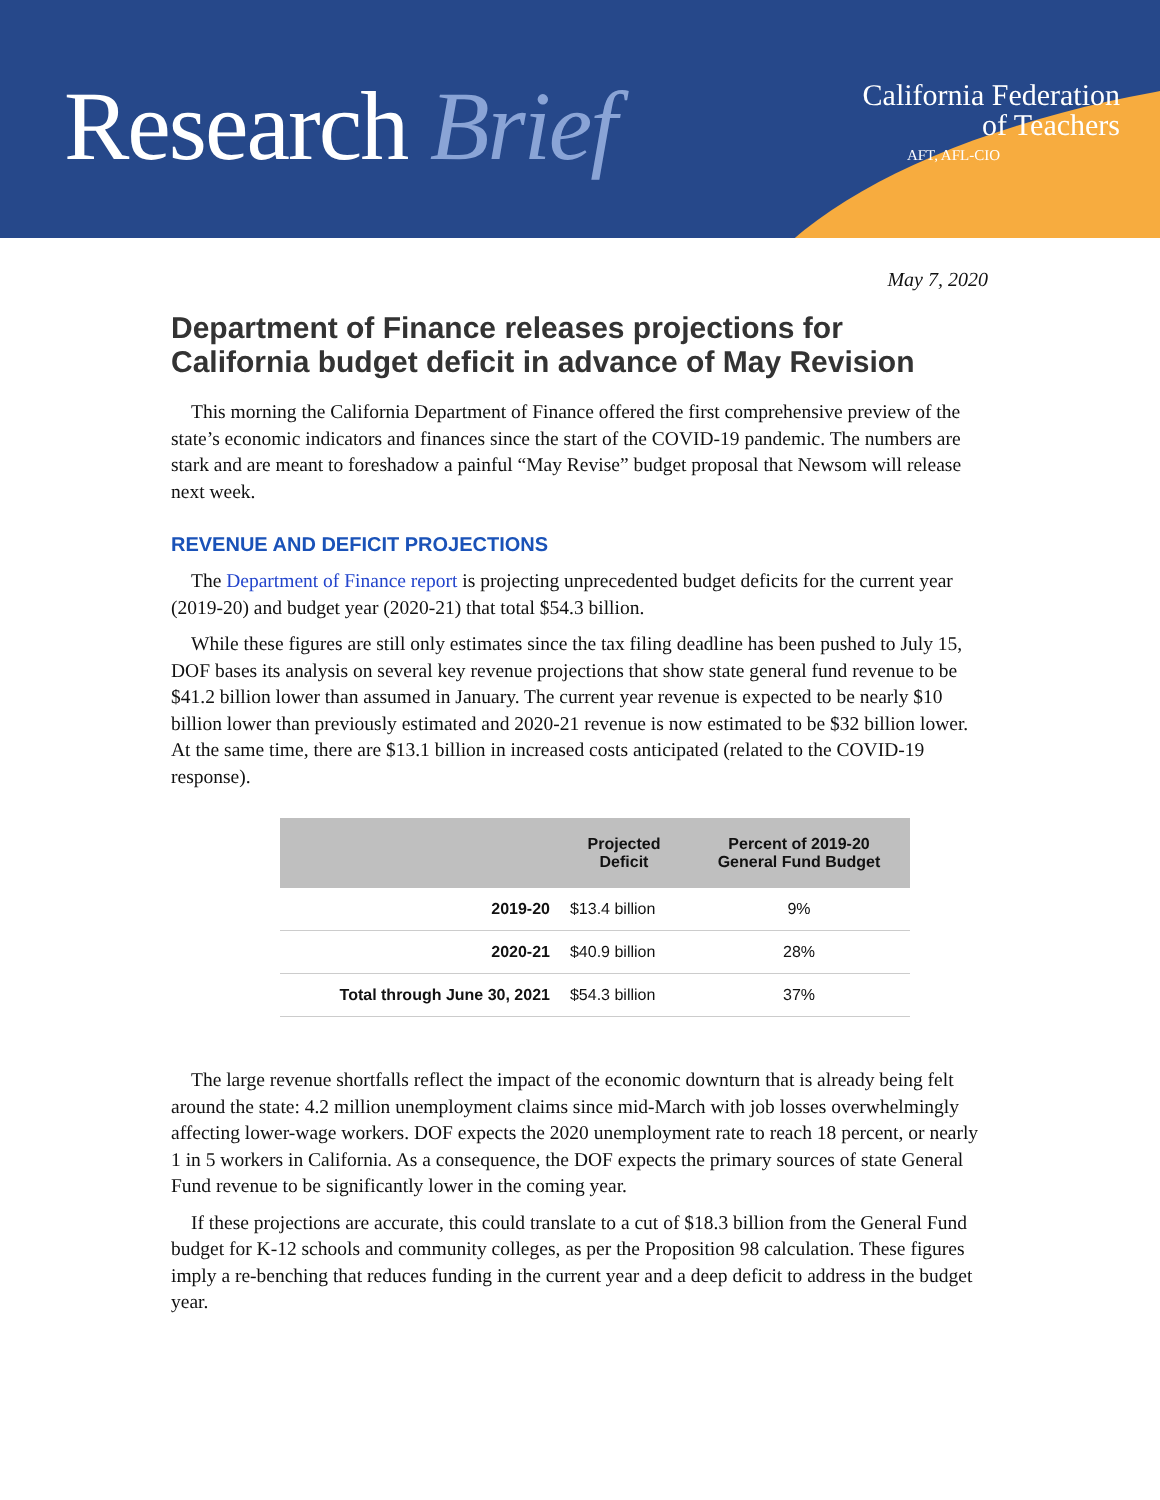Research Brief
California Federation
of Teachers
AFT, AFL-CIO
May 7, 2020
Department of Finance releases projections for California budget deficit in advance of May Revision
This morning the California Department of Finance offered the first comprehensive preview of the state’s economic indicators and finances since the start of the COVID-19 pandemic. The numbers are stark and are meant to foreshadow a painful “May Revise” budget proposal that Newsom will release next week.
REVENUE AND DEFICIT PROJECTIONS
The Department of Finance report is projecting unprecedented budget deficits for the current year (2019-20) and budget year (2020-21) that total $54.3 billion.
While these figures are still only estimates since the tax filing deadline has been pushed to July 15, DOF bases its analysis on several key revenue projections that show state general fund revenue to be $41.2 billion lower than assumed in January. The current year revenue is expected to be nearly $10 billion lower than previously estimated and 2020-21 revenue is now estimated to be $32 billion lower. At the same time, there are $13.1 billion in increased costs anticipated (related to the COVID-19 response).
| | Projected Deficit | Percent of 2019-20 General Fund Budget |
| --- | --- | --- |
| 2019-20 | $13.4 billion | 9% |
| 2020-21 | $40.9 billion | 28% |
| Total through June 30, 2021 | $54.3 billion | 37% |
The large revenue shortfalls reflect the impact of the economic downturn that is already being felt around the state: 4.2 million unemployment claims since mid-March with job losses overwhelmingly affecting lower-wage workers. DOF expects the 2020 unemployment rate to reach 18 percent, or nearly 1 in 5 workers in California. As a consequence, the DOF expects the primary sources of state General Fund revenue to be significantly lower in the coming year.
If these projections are accurate, this could translate to a cut of $18.3 billion from the General Fund budget for K-12 schools and community colleges, as per the Proposition 98 calculation. These figures imply a re-benching that reduces funding in the current year and a deep deficit to address in the budget year.